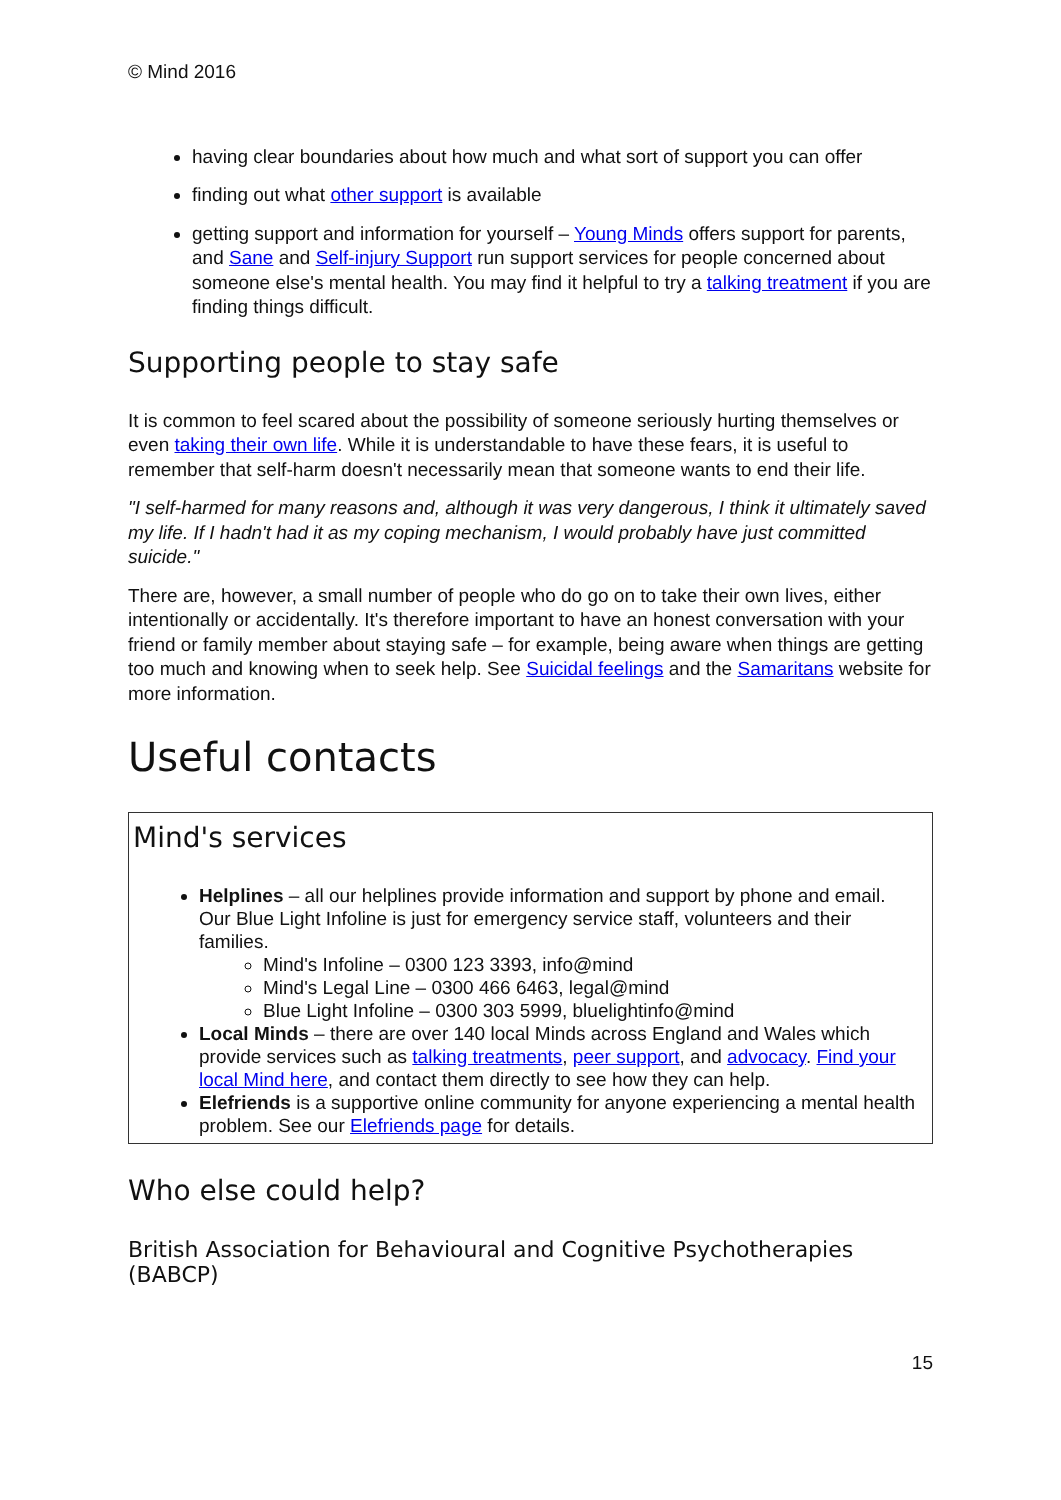© Mind 2016
having clear boundaries about how much and what sort of support you can offer
finding out what other support is available
getting support and information for yourself – Young Minds offers support for parents, and Sane and Self-injury Support run support services for people concerned about someone else's mental health. You may find it helpful to try a talking treatment if you are finding things difficult.
Supporting people to stay safe
It is common to feel scared about the possibility of someone seriously hurting themselves or even taking their own life. While it is understandable to have these fears, it is useful to remember that self-harm doesn't necessarily mean that someone wants to end their life.
"I self-harmed for many reasons and, although it was very dangerous, I think it ultimately saved my life. If I hadn't had it as my coping mechanism, I would probably have just committed suicide."
There are, however, a small number of people who do go on to take their own lives, either intentionally or accidentally. It's therefore important to have an honest conversation with your friend or family member about staying safe – for example, being aware when things are getting too much and knowing when to seek help. See Suicidal feelings and the Samaritans website for more information.
Useful contacts
Mind's services
Helplines – all our helplines provide information and support by phone and email. Our Blue Light Infoline is just for emergency service staff, volunteers and their families.
Mind's Infoline – 0300 123 3393, info@mind
Mind's Legal Line – 0300 466 6463, legal@mind
Blue Light Infoline – 0300 303 5999, bluelightinfo@mind
Local Minds – there are over 140 local Minds across England and Wales which provide services such as talking treatments, peer support, and advocacy. Find your local Mind here, and contact them directly to see how they can help.
Elefriends is a supportive online community for anyone experiencing a mental health problem. See our Elefriends page for details.
Who else could help?
British Association for Behavioural and Cognitive Psychotherapies (BABCP)
15